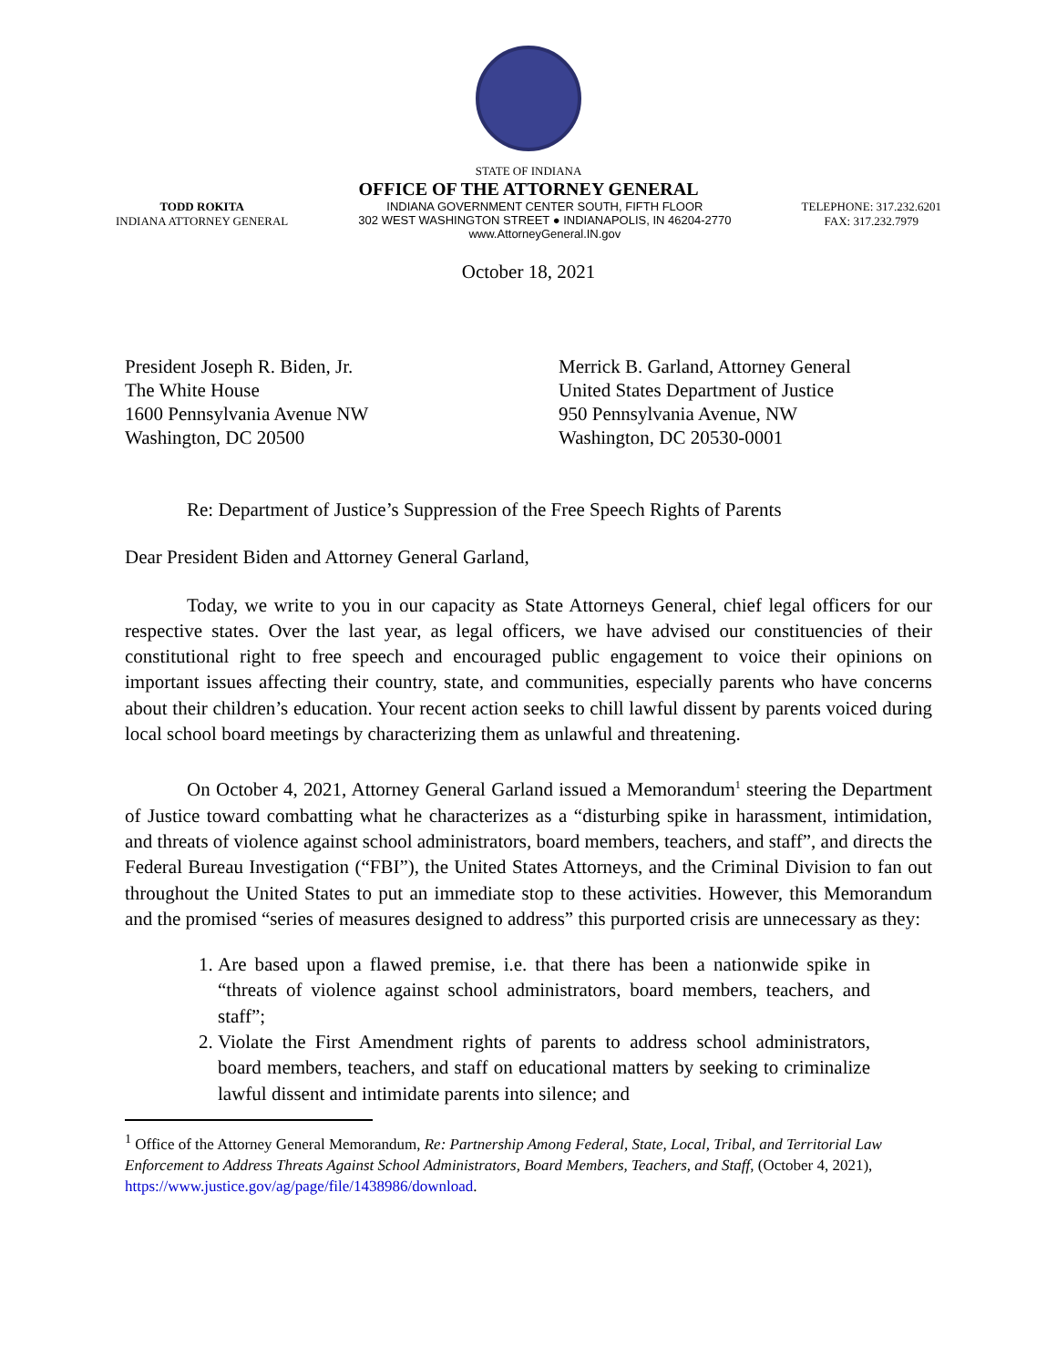STATE OF INDIANA
OFFICE OF THE ATTORNEY GENERAL
TODD ROKITA
INDIANA ATTORNEY GENERAL
INDIANA GOVERNMENT CENTER SOUTH, FIFTH FLOOR
302 WEST WASHINGTON STREET ● INDIANAPOLIS, IN 46204-2770
www.AttorneyGeneral.IN.gov
TELEPHONE: 317.232.6201
FAX: 317.232.7979
October 18, 2021
President Joseph R. Biden, Jr.
The White House
1600 Pennsylvania Avenue NW
Washington, DC 20500
Merrick B. Garland, Attorney General
United States Department of Justice
950 Pennsylvania Avenue, NW
Washington, DC 20530-0001
Re: Department of Justice’s Suppression of the Free Speech Rights of Parents
Dear President Biden and Attorney General Garland,
Today, we write to you in our capacity as State Attorneys General, chief legal officers for our respective states. Over the last year, as legal officers, we have advised our constituencies of their constitutional right to free speech and encouraged public engagement to voice their opinions on important issues affecting their country, state, and communities, especially parents who have concerns about their children’s education. Your recent action seeks to chill lawful dissent by parents voiced during local school board meetings by characterizing them as unlawful and threatening.
On October 4, 2021, Attorney General Garland issued a Memorandum<sup>1</sup> steering the Department of Justice toward combatting what he characterizes as a “disturbing spike in harassment, intimidation, and threats of violence against school administrators, board members, teachers, and staff”, and directs the Federal Bureau Investigation (“FBI”), the United States Attorneys, and the Criminal Division to fan out throughout the United States to put an immediate stop to these activities. However, this Memorandum and the promised “series of measures designed to address” this purported crisis are unnecessary as they:
1. Are based upon a flawed premise, i.e. that there has been a nationwide spike in “threats of violence against school administrators, board members, teachers, and staff”;
2. Violate the First Amendment rights of parents to address school administrators, board members, teachers, and staff on educational matters by seeking to criminalize lawful dissent and intimidate parents into silence; and
<sup>1</sup> Office of the Attorney General Memorandum, Re: Partnership Among Federal, State, Local, Tribal, and Territorial Law Enforcement to Address Threats Against School Administrators, Board Members, Teachers, and Staff, (October 4, 2021), https://www.justice.gov/ag/page/file/1438986/download.